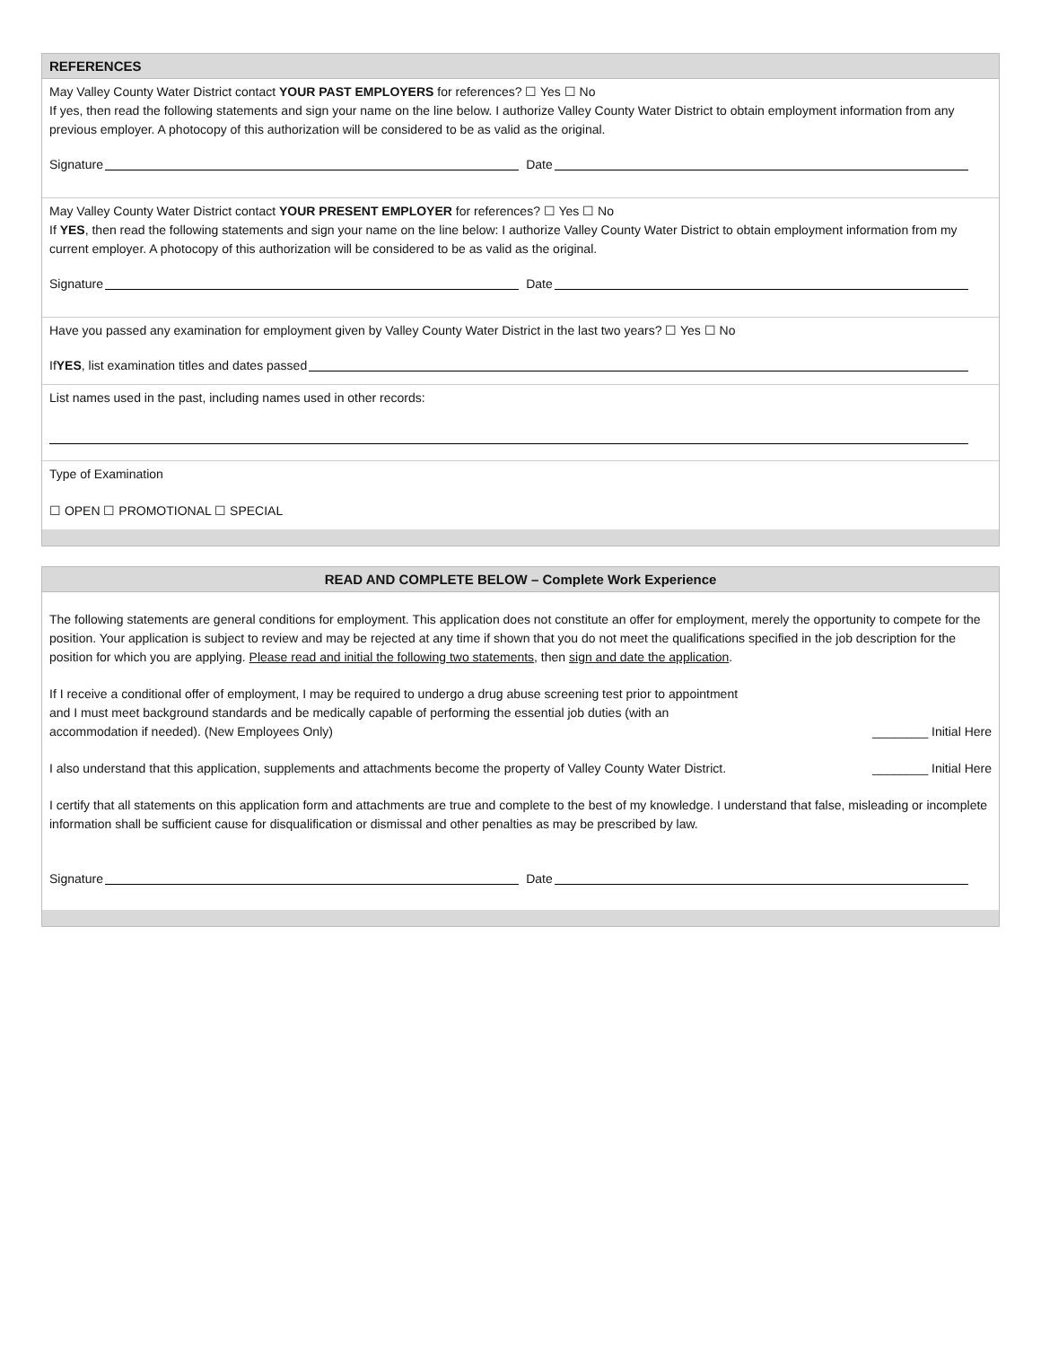REFERENCES
May Valley County Water District contact YOUR PAST EMPLOYERS for references? ☐ Yes ☐ No
If yes, then read the following statements and sign your name on the line below. I authorize Valley County Water District to obtain employment information from any previous employer. A photocopy of this authorization will be considered to be as valid as the original.
Signature Date
May Valley County Water District contact YOUR PRESENT EMPLOYER for references? ☐ Yes ☐ No
If YES, then read the following statements and sign your name on the line below: I authorize Valley County Water District to obtain employment information from my current employer. A photocopy of this authorization will be considered to be as valid as the original.
Signature Date
Have you passed any examination for employment given by Valley County Water District in the last two years? ☐ Yes ☐ No
If YES, list examination titles and dates passed
List names used in the past, including names used in other records:
Type of Examination
☐ OPEN ☐ PROMOTIONAL ☐ SPECIAL
READ AND COMPLETE BELOW – Complete Work Experience
The following statements are general conditions for employment. This application does not constitute an offer for employment, merely the opportunity to compete for the position. Your application is subject to review and may be rejected at any time if shown that you do not meet the qualifications specified in the job description for the position for which you are applying. Please read and initial the following two statements, then sign and date the application.
If I receive a conditional offer of employment, I may be required to undergo a drug abuse screening test prior to appointment
and I must meet background standards and be medically capable of performing the essential job duties (with an
accommodation if needed). (New Employees Only) ________ Initial Here
I also understand that this application, supplements and attachments become the property of Valley County Water District. ________ Initial Here
I certify that all statements on this application form and attachments are true and complete to the best of my knowledge. I understand that false, misleading or incomplete information shall be sufficient cause for disqualification or dismissal and other penalties as may be prescribed by law.
Signature Date